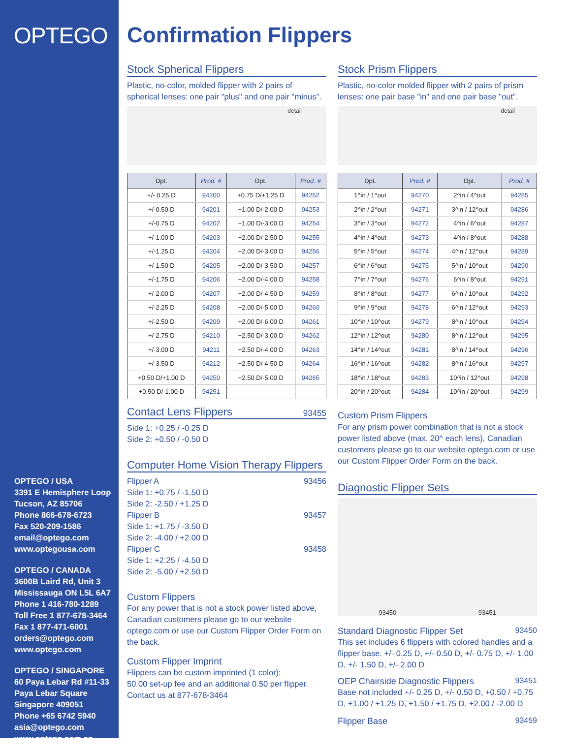OPTEGO Confirmation Flippers
Stock Spherical Flippers
Plastic, no-color, molded flipper with 2 pairs of spherical lenses: one pair "plus" and one pair "minus".
detail
| Dpt. | Prod. # | Dpt. | Prod. # |
| --- | --- | --- | --- |
| +/- 0.25 D | 94200 | +0.75 D/+1.25 D | 94252 |
| +/-0.50 D | 94201 | +1.00 D/-2.00 D | 94253 |
| +/-0.75 D | 94202 | +1.00 D/-3.00 D | 94254 |
| +/-1.00 D | 94203 | +2.00 D/-2.50 D | 94255 |
| +/-1.25 D | 94204 | +2.00 D/-3.00 D | 94256 |
| +/-1.50 D | 94205 | +2.00 D/-3.50 D | 94257 |
| +/-1.75 D | 94206 | +2.00 D/-4.00 D | 94258 |
| +/-2.00 D | 94207 | +2.00 D/-4.50 D | 94259 |
| +/-2.25 D | 94208 | +2.00 D/-5.00 D | 94260 |
| +/-2.50 D | 94209 | +2.00 D/-6.00 D | 94261 |
| +/-2.75 D | 94210 | +2.50 D/-3.00 D | 94262 |
| +/-3.00 D | 94211 | +2.50 D/-4.00 D | 94263 |
| +/-3.50 D | 94212 | +2.50 D/-4.50 D | 94264 |
| +0.50 D/+1.00 D | 94250 | +2.50 D/-5.00 D | 94265 |
| +0.50 D/-1.00 D | 94251 | | |
Stock Prism Flippers
Plastic, no-color molded flipper with 2 pairs of prism lenses: one pair base "in" and one pair base "out".
detail
| Dpt. | Prod. # | Dpt. | Prod. # |
| --- | --- | --- | --- |
| 1^in / 1^out | 94270 | 2^in / 4^out | 94285 |
| 2^in / 2^out | 94271 | 3^in / 12^out | 94286 |
| 3^in / 3^out | 94272 | 4^in / 6^out | 94287 |
| 4^in / 4^out | 94273 | 4^in / 8^out | 94288 |
| 5^in / 5^out | 94274 | 4^in / 12^out | 94289 |
| 6^in / 6^out | 94275 | 5^in / 10^out | 94290 |
| 7^in / 7^out | 94276 | 6^in / 8^out | 94291 |
| 8^in / 8^out | 94277 | 6^in / 10^out | 94292 |
| 9^in / 9^out | 94278 | 6^in / 12^out | 94293 |
| 10^in / 10^out | 94279 | 8^in / 10^out | 94294 |
| 12^in / 12^out | 94280 | 8^in / 12^out | 94295 |
| 14^in / 14^out | 94281 | 8^in / 14^out | 94296 |
| 16^in / 16^out | 94282 | 8^in / 16^out | 94297 |
| 18^in / 18^out | 94283 | 10^in / 12^out | 94298 |
| 20^in / 20^out | 94284 | 10^in / 20^out | 94299 |
Custom Prism Flippers
For any prism power combination that is not a stock power listed above (max. 20^ each lens), Canadian customers please go to our website optego.com or use our Custom Flipper Order Form on the back.
Diagnostic Flipper Sets
93450 93451
Standard Diagnostic Flipper Set 93450
This set includes 6 flippers with colored handles and a flipper base. +/- 0.25 D, +/- 0.50 D, +/- 0.75 D, +/- 1.00 D, +/- 1.50 D, +/- 2.00 D
OEP Chairside Diagnostic Flippers 93451
Base not included +/- 0.25 D, +/- 0.50 D, +0.50 / +0.75 D, +1.00 / +1.25 D, +1.50 / +1.75 D, +2.00 / -2.00 D
Flipper Base 93459
Contact Lens Flippers 93455
Side 1: +0.25 / -0.25 D
Side 2: +0.50 / -0.50 D
Computer Home Vision Therapy Flippers
Flipper A 93456
Side 1: +0.75 / -1.50 D
Side 2: -2.50 / +1.25 D
Flipper B 93457
Side 1: +1.75 / -3.50 D
Side 2: -4.00 / +2.00 D
Flipper C 93458
Side 1: +2.25 / -4.50 D
Side 2: -5.00 / +2.50 D
Custom Flippers
For any power that is not a stock power listed above, Canadian customers please go to our website optego.com or use our Custom Flipper Order Form on the back.
Custom Flipper Imprint
Flippers can be custom imprinted (1 color):
50.00 set-up fee and an additional 0.50 per flipper.
Contact us at 877-678-3464
OPTEGO / USA
3391 E Hemisphere Loop
Tucson, AZ 85706
Phone 866-678-6723
Fax 520-209-1586
email@optego.com
www.optegousa.com
OPTEGO / CANADA
3600B Laird Rd, Unit 3
Mississauga ON L5L 6A7
Phone 1 416-780-1289
Toll Free 1 877-678-3464
Fax 1 877-471-6001
orders@optego.com
www.optego.com
OPTEGO / SINGAPORE
60 Paya Lebar Rd #11-33
Paya Lebar Square
Singapore 409051
Phone +65 6742 5940
asia@optego.com
www.optego.com.sg